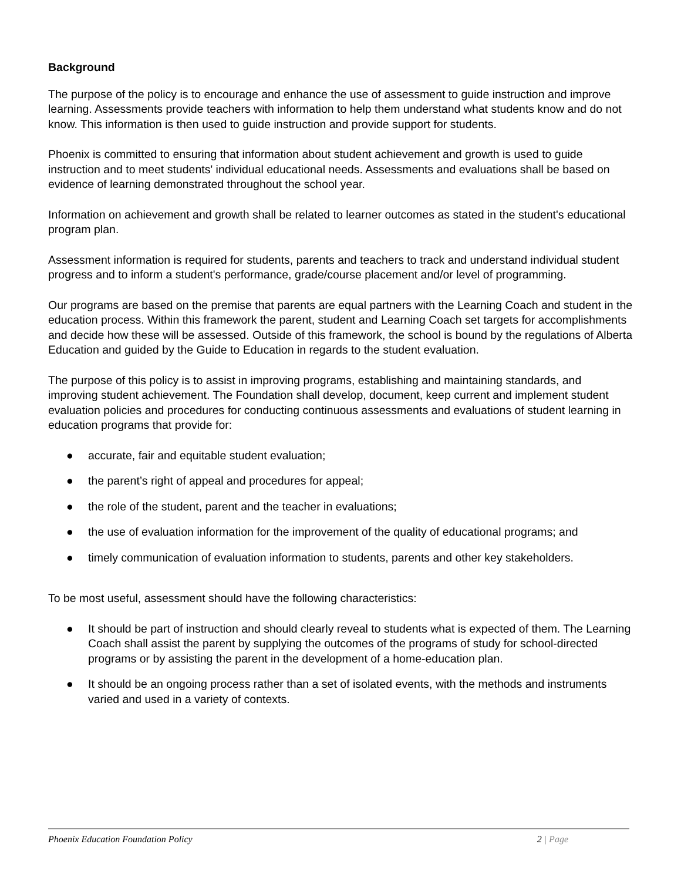Background
The purpose of the policy is to encourage and enhance the use of assessment to guide instruction and improve learning. Assessments provide teachers with information to help them understand what students know and do not know. This information is then used to guide instruction and provide support for students.
Phoenix is committed to ensuring that information about student achievement and growth is used to guide instruction and to meet students' individual educational needs. Assessments and evaluations shall be based on evidence of learning demonstrated throughout the school year.
Information on achievement and growth shall be related to learner outcomes as stated in the student's educational program plan.
Assessment information is required for students, parents and teachers to track and understand individual student progress and to inform a student's performance, grade/course placement and/or level of programming.
Our programs are based on the premise that parents are equal partners with the Learning Coach and student in the education process. Within this framework the parent, student and Learning Coach set targets for accomplishments and decide how these will be assessed. Outside of this framework, the school is bound by the regulations of Alberta Education and guided by the Guide to Education in regards to the student evaluation.
The purpose of this policy is to assist in improving programs, establishing and maintaining standards, and improving student achievement. The Foundation shall develop, document, keep current and implement student evaluation policies and procedures for conducting continuous assessments and evaluations of student learning in education programs that provide for:
● accurate, fair and equitable student evaluation;
● the parent’s right of appeal and procedures for appeal;
● the role of the student, parent and the teacher in evaluations;
● the use of evaluation information for the improvement of the quality of educational programs; and
● timely communication of evaluation information to students, parents and other key stakeholders.
To be most useful, assessment should have the following characteristics:
● It should be part of instruction and should clearly reveal to students what is expected of them. The Learning Coach shall assist the parent by supplying the outcomes of the programs of study for school-directed programs or by assisting the parent in the development of a home-education plan.
● It should be an ongoing process rather than a set of isolated events, with the methods and instruments varied and used in a variety of contexts.
Phoenix Education Foundation Policy
2 | Page